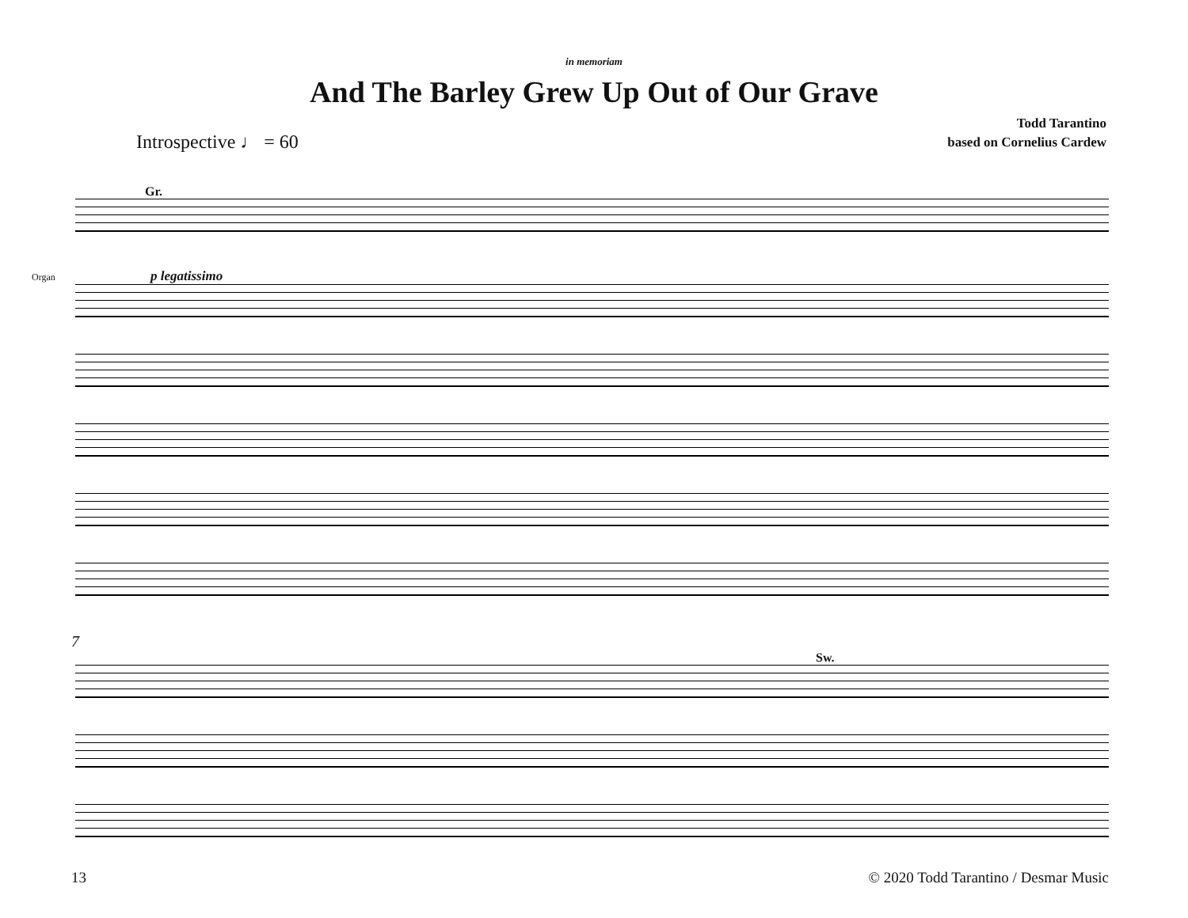in memoriam
And The Barley Grew Up Out of Our Grave
Todd Tarantino
based on Cornelius Cardew
Introspective ♩ = 60
Gr.
p legatissimo
Organ
7
Sw.
13 © 2020 Todd Tarantino / Desmar Music